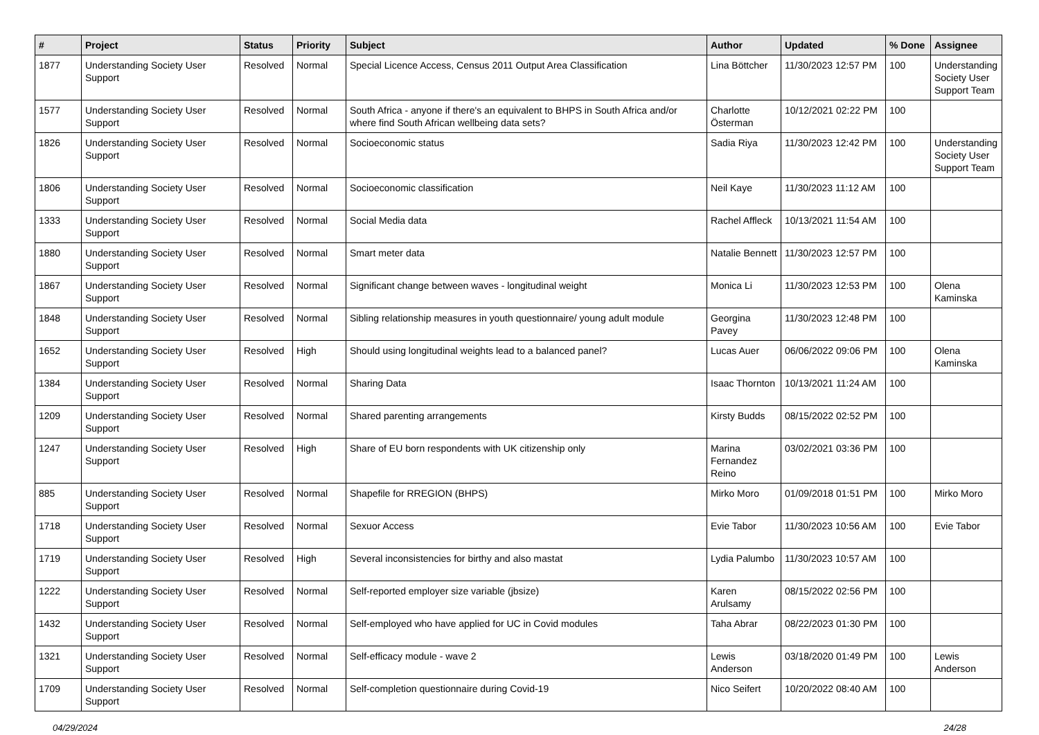| # | Project | Status | Priority | Subject | Author | Updated | % Done | Assignee |
| --- | --- | --- | --- | --- | --- | --- | --- | --- |
| 1877 | Understanding Society User Support | Resolved | Normal | Special Licence Access, Census 2011 Output Area Classification | Lina Böttcher | 11/30/2023 12:57 PM | 100 | Understanding Society User Support Team |
| 1577 | Understanding Society User Support | Resolved | Normal | South Africa - anyone if there's an equivalent to BHPS in South Africa and/or where find South African wellbeing data sets? | Charlotte Österman | 10/12/2021 02:22 PM | 100 | |
| 1826 | Understanding Society User Support | Resolved | Normal | Socioeconomic status | Sadia Riya | 11/30/2023 12:42 PM | 100 | Understanding Society User Support Team |
| 1806 | Understanding Society User Support | Resolved | Normal | Socioeconomic classification | Neil Kaye | 11/30/2023 11:12 AM | 100 | |
| 1333 | Understanding Society User Support | Resolved | Normal | Social Media data | Rachel Affleck | 10/13/2021 11:54 AM | 100 | |
| 1880 | Understanding Society User Support | Resolved | Normal | Smart meter data | Natalie Bennett | 11/30/2023 12:57 PM | 100 | |
| 1867 | Understanding Society User Support | Resolved | Normal | Significant change between waves - longitudinal weight | Monica Li | 11/30/2023 12:53 PM | 100 | Olena Kaminska |
| 1848 | Understanding Society User Support | Resolved | Normal | Sibling relationship measures in youth questionnaire/ young adult module | Georgina Pavey | 11/30/2023 12:48 PM | 100 | |
| 1652 | Understanding Society User Support | Resolved | High | Should using longitudinal weights lead to a balanced panel? | Lucas Auer | 06/06/2022 09:06 PM | 100 | Olena Kaminska |
| 1384 | Understanding Society User Support | Resolved | Normal | Sharing Data | Isaac Thornton | 10/13/2021 11:24 AM | 100 | |
| 1209 | Understanding Society User Support | Resolved | Normal | Shared parenting arrangements | Kirsty Budds | 08/15/2022 02:52 PM | 100 | |
| 1247 | Understanding Society User Support | Resolved | High | Share of EU born respondents with UK citizenship only | Marina Fernandez Reino | 03/02/2021 03:36 PM | 100 | |
| 885 | Understanding Society User Support | Resolved | Normal | Shapefile for RREGION (BHPS) | Mirko Moro | 01/09/2018 01:51 PM | 100 | Mirko Moro |
| 1718 | Understanding Society User Support | Resolved | Normal | Sexuor Access | Evie Tabor | 11/30/2023 10:56 AM | 100 | Evie Tabor |
| 1719 | Understanding Society User Support | Resolved | High | Several inconsistencies for birthy and also mastat | Lydia Palumbo | 11/30/2023 10:57 AM | 100 | |
| 1222 | Understanding Society User Support | Resolved | Normal | Self-reported employer size variable (jbsize) | Karen Arulsamy | 08/15/2022 02:56 PM | 100 | |
| 1432 | Understanding Society User Support | Resolved | Normal | Self-employed who have applied for UC in Covid modules | Taha Abrar | 08/22/2023 01:30 PM | 100 | |
| 1321 | Understanding Society User Support | Resolved | Normal | Self-efficacy module - wave 2 | Lewis Anderson | 03/18/2020 01:49 PM | 100 | Lewis Anderson |
| 1709 | Understanding Society User Support | Resolved | Normal | Self-completion questionnaire during Covid-19 | Nico Seifert | 10/20/2022 08:40 AM | 100 | |
04/29/2024 24/28